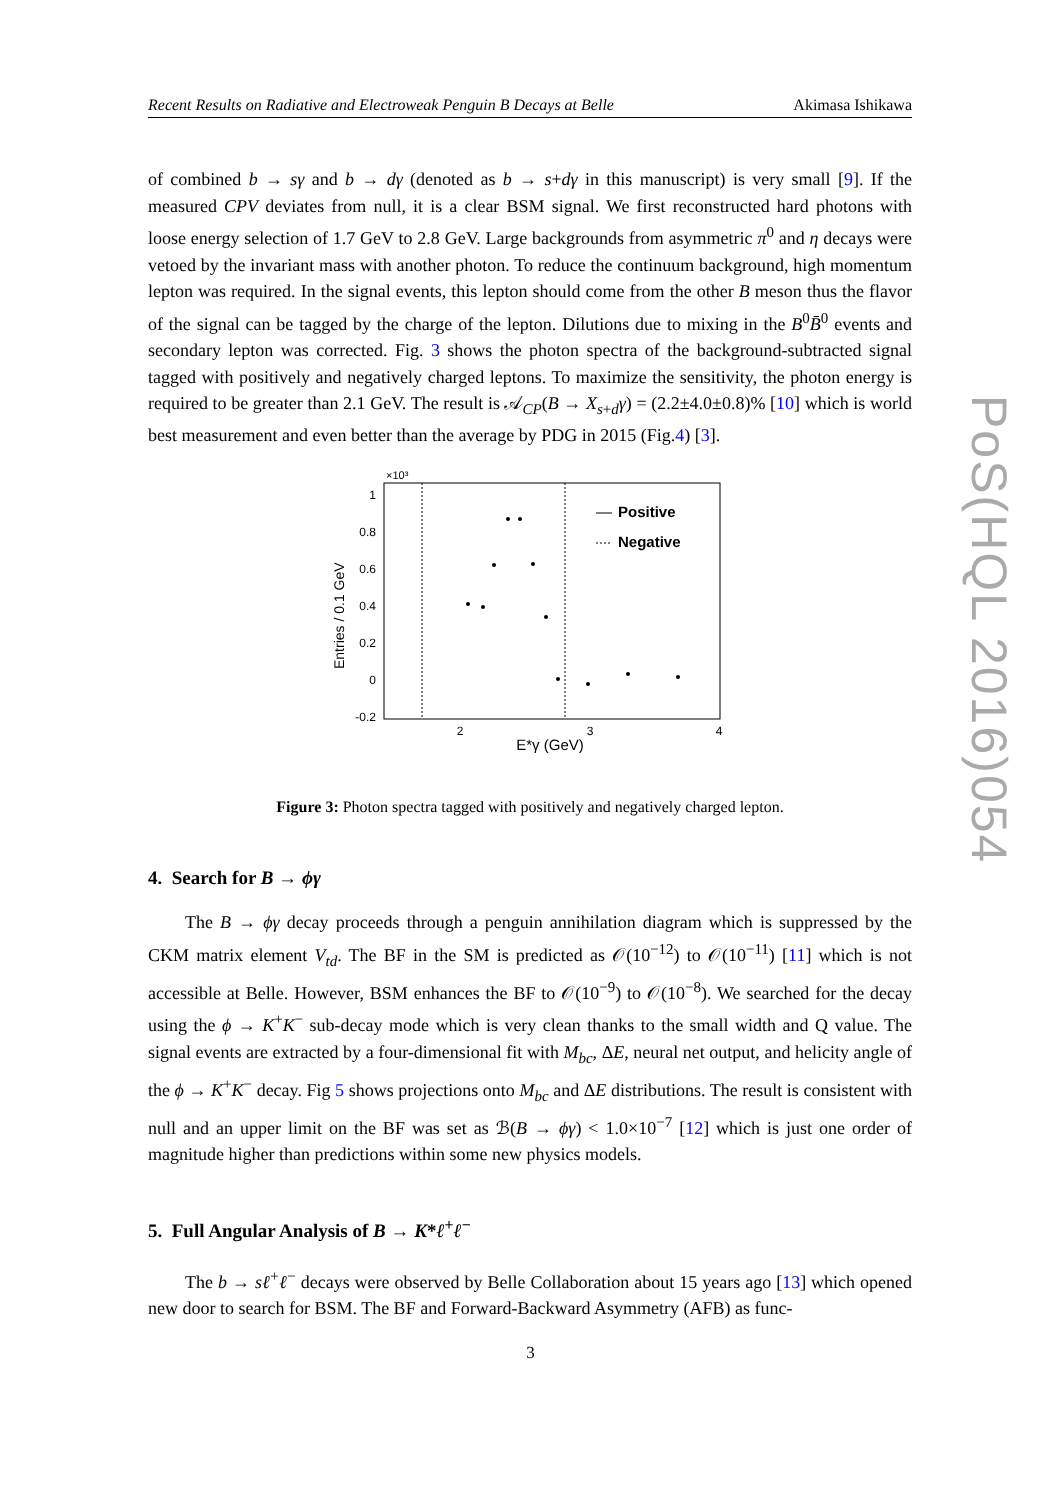Recent Results on Radiative and Electroweak Penguin B Decays at Belle Akimasa Ishikawa
of combined b → sγ and b → dγ (denoted as b → s+dγ in this manuscript) is very small [9]. If the measured CPV deviates from null, it is a clear BSM signal. We first reconstructed hard photons with loose energy selection of 1.7 GeV to 2.8 GeV. Large backgrounds from asymmetric π<sup>0</sup> and η decays were vetoed by the invariant mass with another photon. To reduce the continuum background, high momentum lepton was required. In the signal events, this lepton should come from the other B meson thus the flavor of the signal can be tagged by the charge of the lepton. Dilutions due to mixing in the B<sup>0</sup>B̄<sup>0</sup> events and secondary lepton was corrected. Fig. 3 shows the photon spectra of the background-subtracted signal tagged with positively and negatively charged leptons. To maximize the sensitivity, the photon energy is required to be greater than 2.1 GeV. The result is 𝒜<sub>CP</sub>(B → X<sub>s+d</sub>γ) = (2.2±4.0±0.8)% [10] which is world best measurement and even better than the average by PDG in 2015 (Fig.4) [3].
×10³
1
0.8
0.6
0.4
0.2
0
-0.2
2
3
4
E*γ (GeV)
Entries / 0.1 GeV
Positive
Negative
Figure 3: Photon spectra tagged with positively and negatively charged lepton.
4. Search for B → ϕγ
The B → ϕγ decay proceeds through a penguin annihilation diagram which is suppressed by the CKM matrix element V<sub>td</sub>. The BF in the SM is predicted as 𝒪(10<sup>−12</sup>) to 𝒪(10<sup>−11</sup>) [11] which is not accessible at Belle. However, BSM enhances the BF to 𝒪(10<sup>−9</sup>) to 𝒪(10<sup>−8</sup>). We searched for the decay using the ϕ → K<sup>+</sup>K<sup>−</sup> sub-decay mode which is very clean thanks to the small width and Q value. The signal events are extracted by a four-dimensional fit with M<sub>bc</sub>, ΔE, neural net output, and helicity angle of the ϕ → K<sup>+</sup>K<sup>−</sup> decay. Fig 5 shows projections onto M<sub>bc</sub> and ΔE distributions. The result is consistent with null and an upper limit on the BF was set as ℬ(B → ϕγ) < 1.0×10<sup>−7</sup> [12] which is just one order of magnitude higher than predictions within some new physics models.
5. Full Angular Analysis of B → K*ℓ<sup>+</sup>ℓ<sup>−</sup>
The b → sℓ<sup>+</sup>ℓ<sup>−</sup> decays were observed by Belle Collaboration about 15 years ago [13] which opened new door to search for BSM. The BF and Forward-Backward Asymmetry (AFB) as func-
PoS(HQL 2016)054
3